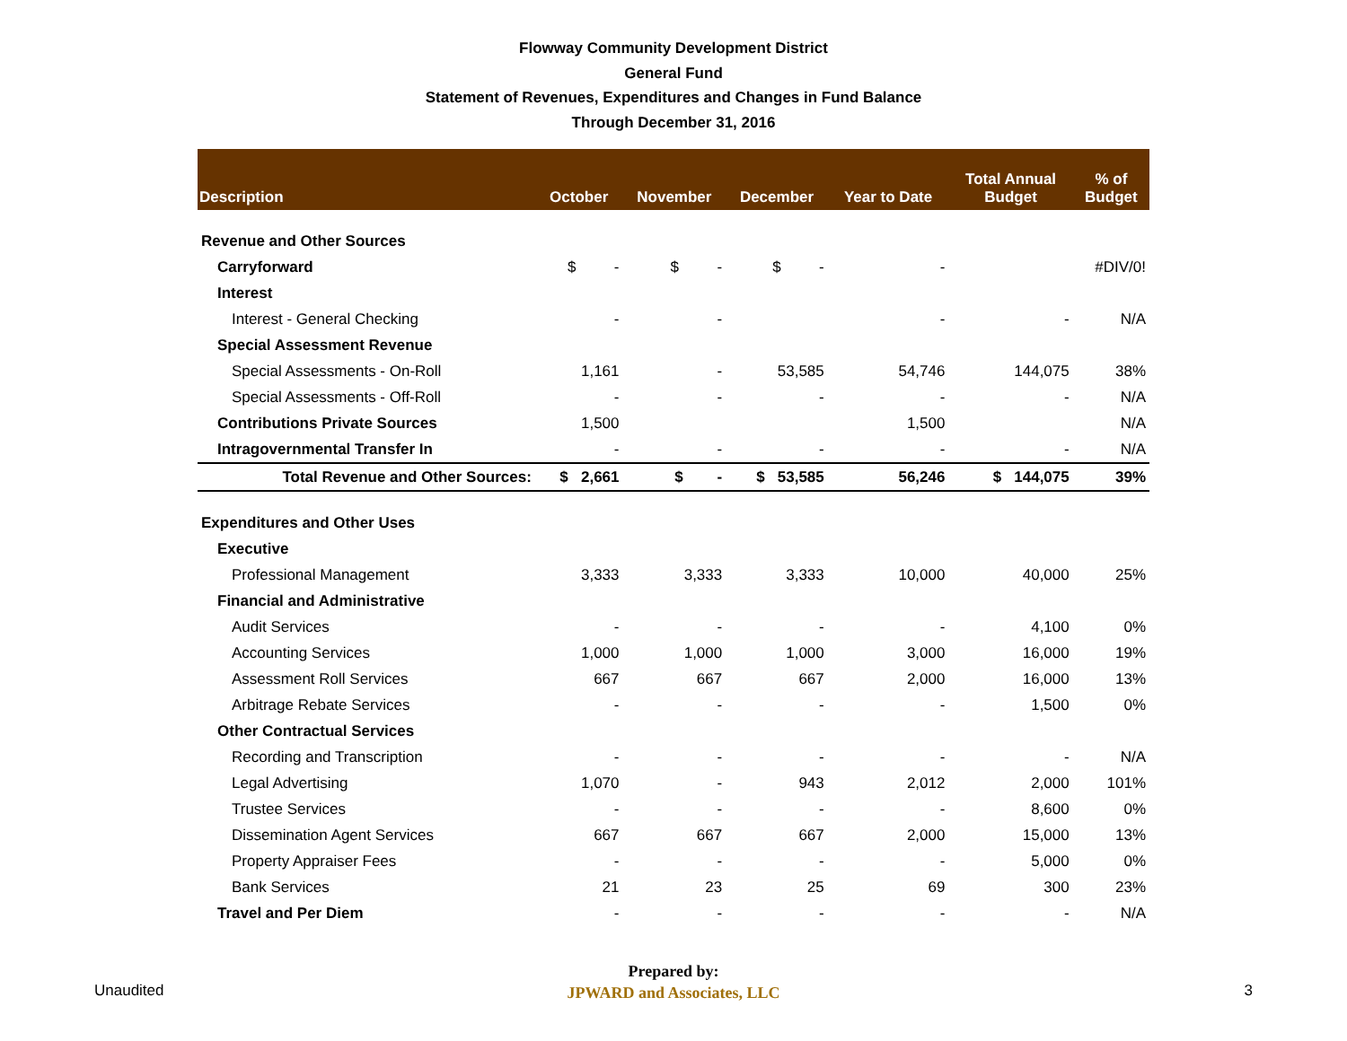Flowway Community Development District
General Fund
Statement of Revenues, Expenditures and Changes in Fund Balance
Through December 31, 2016
| Description | October | November | December | Year to Date | Total Annual Budget | % of Budget |
| --- | --- | --- | --- | --- | --- | --- |
| Revenue and Other Sources | | | | | | |
| Carryforward | $ - | $ - | $ - | - | | #DIV/0! |
| Interest | | | | | | |
| Interest - General Checking | - | - | | - | - | N/A |
| Special Assessment Revenue | | | | | | |
| Special Assessments - On-Roll | 1,161 | - | 53,585 | 54,746 | 144,075 | 38% |
| Special Assessments - Off-Roll | - | - | - | - | - | N/A |
| Contributions Private Sources | 1,500 | | | 1,500 | | N/A |
| Intragovernmental Transfer In | - | - | - | - | - | N/A |
| Total Revenue and Other Sources: | $ 2,661 | $ - | $ 53,585 | 56,246 | $ 144,075 | 39% |
| Expenditures and Other Uses | | | | | | |
| Executive | | | | | | |
| Professional Management | 3,333 | 3,333 | 3,333 | 10,000 | 40,000 | 25% |
| Financial and Administrative | | | | | | |
| Audit Services | - | - | - | - | 4,100 | 0% |
| Accounting Services | 1,000 | 1,000 | 1,000 | 3,000 | 16,000 | 19% |
| Assessment Roll Services | 667 | 667 | 667 | 2,000 | 16,000 | 13% |
| Arbitrage Rebate Services | - | - | - | - | 1,500 | 0% |
| Other Contractual Services | | | | | | |
| Recording and Transcription | - | - | - | - | - | N/A |
| Legal Advertising | 1,070 | - | 943 | 2,012 | 2,000 | 101% |
| Trustee Services | - | - | - | - | 8,600 | 0% |
| Dissemination Agent Services | 667 | 667 | 667 | 2,000 | 15,000 | 13% |
| Property Appraiser Fees | - | - | - | - | 5,000 | 0% |
| Bank Services | 21 | 23 | 25 | 69 | 300 | 23% |
| Travel and Per Diem | - | - | - | - | - | N/A |
Unaudited
Prepared by:
JPWARD and Associates, LLC
3